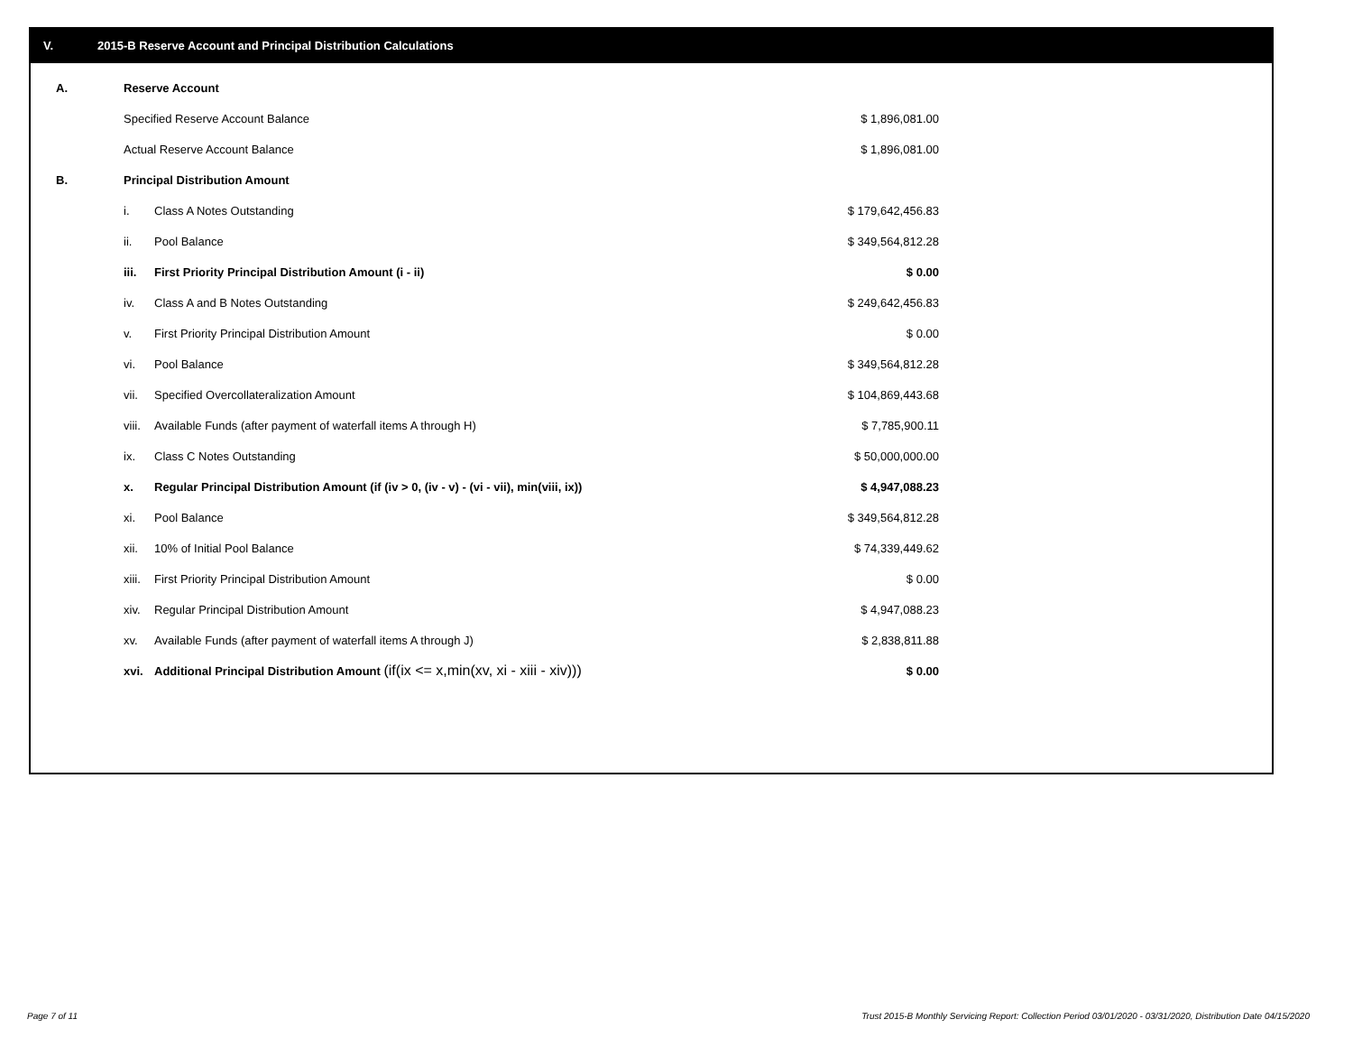V. 2015-B Reserve Account and Principal Distribution Calculations
| A. | Reserve Account | | |
| | Specified Reserve Account Balance | | $ 1,896,081.00 |
| | Actual Reserve Account Balance | | $ 1,896,081.00 |
| B. | Principal Distribution Amount | | |
| | i. | Class A Notes Outstanding | $ 179,642,456.83 |
| | ii. | Pool Balance | $ 349,564,812.28 |
| | iii. | First Priority Principal Distribution Amount (i - ii) | $ 0.00 |
| | iv. | Class A and B Notes Outstanding | $ 249,642,456.83 |
| | v. | First Priority Principal Distribution Amount | $ 0.00 |
| | vi. | Pool Balance | $ 349,564,812.28 |
| | vii. | Specified Overcollateralization Amount | $ 104,869,443.68 |
| | viii. | Available Funds (after payment of waterfall items A through H) | $ 7,785,900.11 |
| | ix. | Class C Notes Outstanding | $ 50,000,000.00 |
| | x. | Regular Principal Distribution Amount (if (iv > 0, (iv - v) - (vi - vii), min(viii, ix)) | $ 4,947,088.23 |
| | xi. | Pool Balance | $ 349,564,812.28 |
| | xii. | 10% of Initial Pool Balance | $ 74,339,449.62 |
| | xiii. | First Priority Principal Distribution Amount | $ 0.00 |
| | xiv. | Regular Principal Distribution Amount | $ 4,947,088.23 |
| | xv. | Available Funds (after payment of waterfall items A through J) | $ 2,838,811.88 |
| | xvi. | Additional Principal Distribution Amount (if(ix <= x,min(xv, xi - xiii - xiv))) | $ 0.00 |
Page 7 of 11
Trust 2015-B Monthly Servicing Report: Collection Period 03/01/2020 - 03/31/2020, Distribution Date 04/15/2020